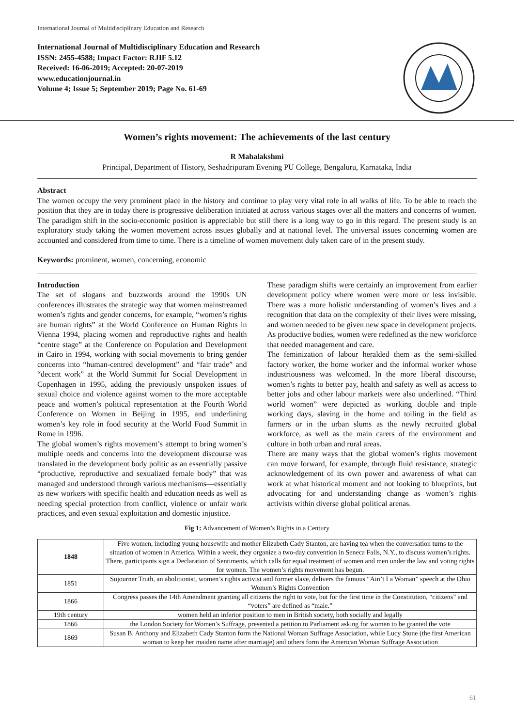International Journal of Multidisciplinary Education and Research
International Journal of Multidisciplinary Education and Research
ISSN: 2455-4588; Impact Factor: RJIF 5.12
Received: 16-06-2019; Accepted: 20-07-2019
www.educationjournal.in
Volume 4; Issue 5; September 2019; Page No. 61-69
Women’s rights movement: The achievements of the last century
R Mahalakshmi
Principal, Department of History, Seshadripuram Evening PU College, Bengaluru, Karnataka, India
Abstract
The women occupy the very prominent place in the history and continue to play very vital role in all walks of life. To be able to reach the position that they are in today there is progressive deliberation initiated at across various stages over all the matters and concerns of women. The paradigm shift in the socio-economic position is appreciable but still there is a long way to go in this regard. The present study is an exploratory study taking the women movement across issues globally and at national level. The universal issues concerning women are accounted and considered from time to time. There is a timeline of women movement duly taken care of in the present study.
Keywords: prominent, women, concerning, economic
Introduction
The set of slogans and buzzwords around the 1990s UN conferences illustrates the strategic way that women mainstreamed women’s rights and gender concerns, for example, “women’s rights are human rights” at the World Conference on Human Rights in Vienna 1994, placing women and reproductive rights and health “centre stage” at the Conference on Population and Development in Cairo in 1994, working with social movements to bring gender concerns into “human-centred development” and “fair trade” and “decent work” at the World Summit for Social Development in Copenhagen in 1995, adding the previously unspoken issues of sexual choice and violence against women to the more acceptable peace and women’s political representation at the Fourth World Conference on Women in Beijing in 1995, and underlining women’s key role in food security at the World Food Summit in Rome in 1996.
The global women’s rights movement’s attempt to bring women’s multiple needs and concerns into the development discourse was translated in the development body politic as an essentially passive “productive, reproductive and sexualized female body” that was managed and understood through various mechanisms—essentially as new workers with specific health and education needs as well as needing special protection from conflict, violence or unfair work practices, and even sexual exploitation and domestic injustice.
These paradigm shifts were certainly an improvement from earlier development policy where women were more or less invisible. There was a more holistic understanding of women’s lives and a recognition that data on the complexity of their lives were missing, and women needed to be given new space in development projects. As productive bodies, women were redefined as the new workforce that needed management and care.
The feminization of labour heralded them as the semi-skilled factory worker, the home worker and the informal worker whose industriousness was welcomed. In the more liberal discourse, women’s rights to better pay, health and safety as well as access to better jobs and other labour markets were also underlined. “Third world women” were depicted as working double and triple working days, slaving in the home and toiling in the field as farmers or in the urban slums as the newly recruited global workforce, as well as the main carers of the environment and culture in both urban and rural areas.
There are many ways that the global women’s rights movement can move forward, for example, through fluid resistance, strategic acknowledgement of its own power and awareness of what can work at what historical moment and not looking to blueprints, but advocating for and understanding change as women’s rights activists within diverse global political arenas.
Fig 1: Advancement of Women’s Rights in a Century
| 1848 | Five women, including young housewife and mother Elizabeth Cady Stanton, are having tea when the conversation turns to the situation of women in America. Within a week, they organize a two-day convention in Seneca Falls, N.Y., to discuss women’s rights. There, participants sign a Declaration of Sentiments, which calls for equal treatment of women and men under the law and voting rights for women. The women’s rights movement has begun. |
| 1851 | Sojourner Truth, an abolitionist, women’s rights activist and former slave, delivers the famous “Ain’t I a Woman” speech at the Ohio Women’s Rights Convention |
| 1866 | Congress passes the 14th Amendment granting all citizens the right to vote, but for the first time in the Constitution, “citizens” and “voters” are defined as “male.” |
| 19th century | women held an inferior position to men in British society, both socially and legally |
| 1866 | the London Society for Women’s Suffrage, presented a petition to Parliament asking for women to be granted the vote |
| 1869 | Susan B. Anthony and Elizabeth Cady Stanton form the National Woman Suffrage Association, while Lucy Stone (the first American woman to keep her maiden name after marriage) and others form the American Woman Suffrage Association |
61